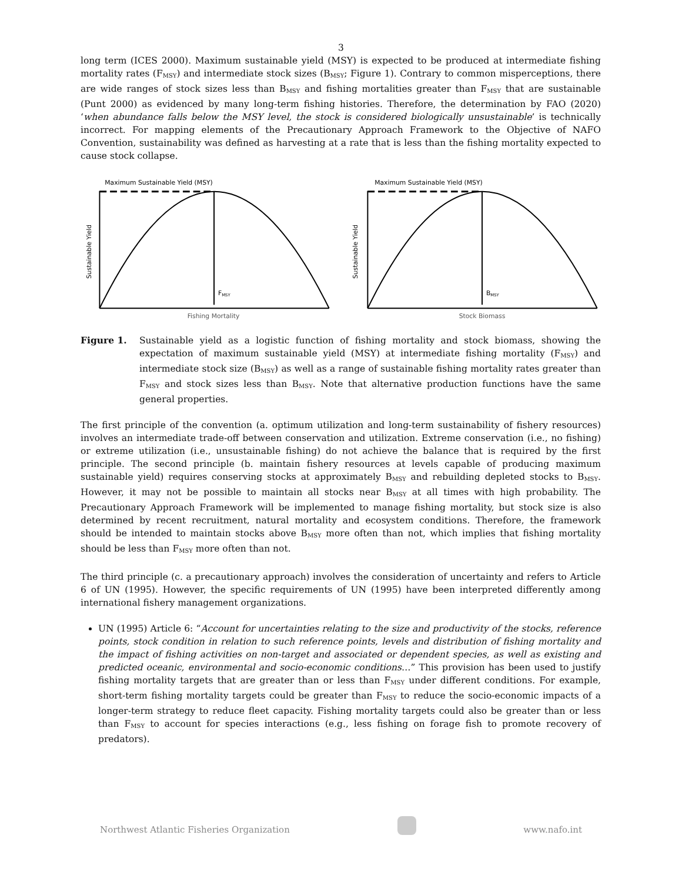3
long term (ICES 2000). Maximum sustainable yield (MSY) is expected to be produced at intermediate fishing mortality rates (F<sub>MSY</sub>) and intermediate stock sizes (B<sub>MSY</sub>; Figure 1). Contrary to common misperceptions, there are wide ranges of stock sizes less than B<sub>MSY</sub> and fishing mortalities greater than F<sub>MSY</sub> that are sustainable (Punt 2000) as evidenced by many long-term fishing histories. Therefore, the determination by FAO (2020) ‘when abundance falls below the MSY level, the stock is considered biologically unsustainable’ is technically incorrect. For mapping elements of the Precautionary Approach Framework to the Objective of NAFO Convention, sustainability was defined as harvesting at a rate that is less than the fishing mortality expected to cause stock collapse.
Maximum Sustainable Yield (MSY)
Sustainable Yield
FMSY
Fishing Mortality
Maximum Sustainable Yield (MSY)
Sustainable Yield
BMSY
Stock Biomass
Figure 1. Sustainable yield as a logistic function of fishing mortality and stock biomass, showing the expectation of maximum sustainable yield (MSY) at intermediate fishing mortality (F<sub>MSY</sub>) and intermediate stock size (B<sub>MSY</sub>) as well as a range of sustainable fishing mortality rates greater than F<sub>MSY</sub> and stock sizes less than B<sub>MSY</sub>. Note that alternative production functions have the same general properties.
The first principle of the convention (a. optimum utilization and long-term sustainability of fishery resources) involves an intermediate trade-off between conservation and utilization. Extreme conservation (i.e., no fishing) or extreme utilization (i.e., unsustainable fishing) do not achieve the balance that is required by the first principle. The second principle (b. maintain fishery resources at levels capable of producing maximum sustainable yield) requires conserving stocks at approximately B<sub>MSY</sub> and rebuilding depleted stocks to B<sub>MSY</sub>. However, it may not be possible to maintain all stocks near B<sub>MSY</sub> at all times with high probability. The Precautionary Approach Framework will be implemented to manage fishing mortality, but stock size is also determined by recent recruitment, natural mortality and ecosystem conditions. Therefore, the framework should be intended to maintain stocks above B<sub>MSY</sub> more often than not, which implies that fishing mortality should be less than F<sub>MSY</sub> more often than not.
The third principle (c. a precautionary approach) involves the consideration of uncertainty and refers to Article 6 of UN (1995). However, the specific requirements of UN (1995) have been interpreted differently among international fishery management organizations.
UN (1995) Article 6: “Account for uncertainties relating to the size and productivity of the stocks, reference points, stock condition in relation to such reference points, levels and distribution of fishing mortality and the impact of fishing activities on non-target and associated or dependent species, as well as existing and predicted oceanic, environmental and socio-economic conditions…” This provision has been used to justify fishing mortality targets that are greater than or less than F<sub>MSY</sub> under different conditions. For example, short-term fishing mortality targets could be greater than F<sub>MSY</sub> to reduce the socio-economic impacts of a longer-term strategy to reduce fleet capacity. Fishing mortality targets could also be greater than or less than F<sub>MSY</sub> to account for species interactions (e.g., less fishing on forage fish to promote recovery of predators).
Northwest Atlantic Fisheries Organization www.nafo.int